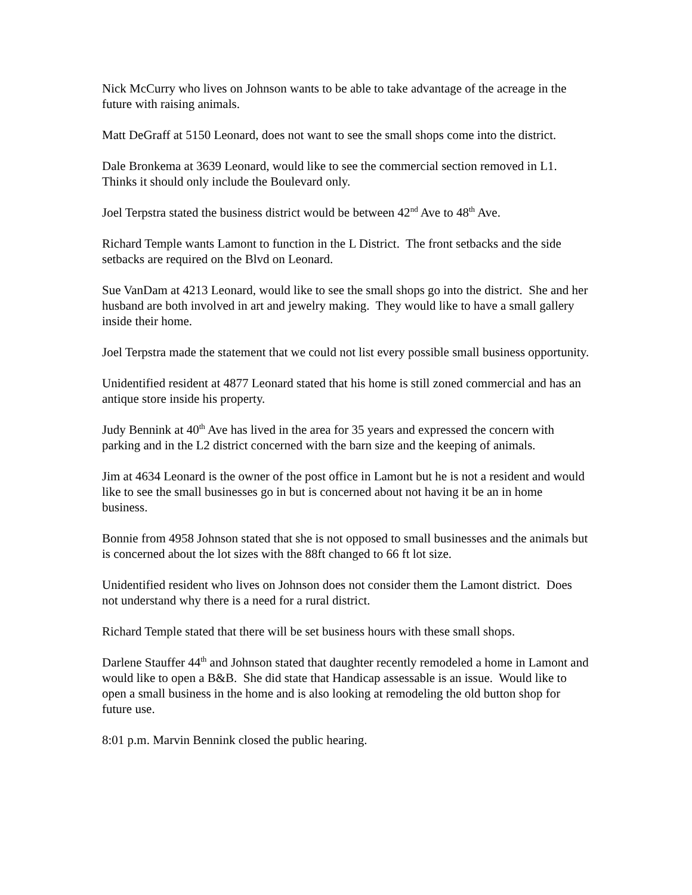Nick McCurry who lives on Johnson wants to be able to take advantage of the acreage in the future with raising animals.
Matt DeGraff at 5150 Leonard, does not want to see the small shops come into the district.
Dale Bronkema at 3639 Leonard, would like to see the commercial section removed in L1. Thinks it should only include the Boulevard only.
Joel Terpstra stated the business district would be between 42<sup>nd</sup> Ave to 48<sup>th</sup> Ave.
Richard Temple wants Lamont to function in the L District. The front setbacks and the side setbacks are required on the Blvd on Leonard.
Sue VanDam at 4213 Leonard, would like to see the small shops go into the district. She and her husband are both involved in art and jewelry making. They would like to have a small gallery inside their home.
Joel Terpstra made the statement that we could not list every possible small business opportunity.
Unidentified resident at 4877 Leonard stated that his home is still zoned commercial and has an antique store inside his property.
Judy Bennink at 40<sup>th</sup> Ave has lived in the area for 35 years and expressed the concern with parking and in the L2 district concerned with the barn size and the keeping of animals.
Jim at 4634 Leonard is the owner of the post office in Lamont but he is not a resident and would like to see the small businesses go in but is concerned about not having it be an in home business.
Bonnie from 4958 Johnson stated that she is not opposed to small businesses and the animals but is concerned about the lot sizes with the 88ft changed to 66 ft lot size.
Unidentified resident who lives on Johnson does not consider them the Lamont district. Does not understand why there is a need for a rural district.
Richard Temple stated that there will be set business hours with these small shops.
Darlene Stauffer 44<sup>th</sup> and Johnson stated that daughter recently remodeled a home in Lamont and would like to open a B&B. She did state that Handicap assessable is an issue. Would like to open a small business in the home and is also looking at remodeling the old button shop for future use.
8:01 p.m. Marvin Bennink closed the public hearing.